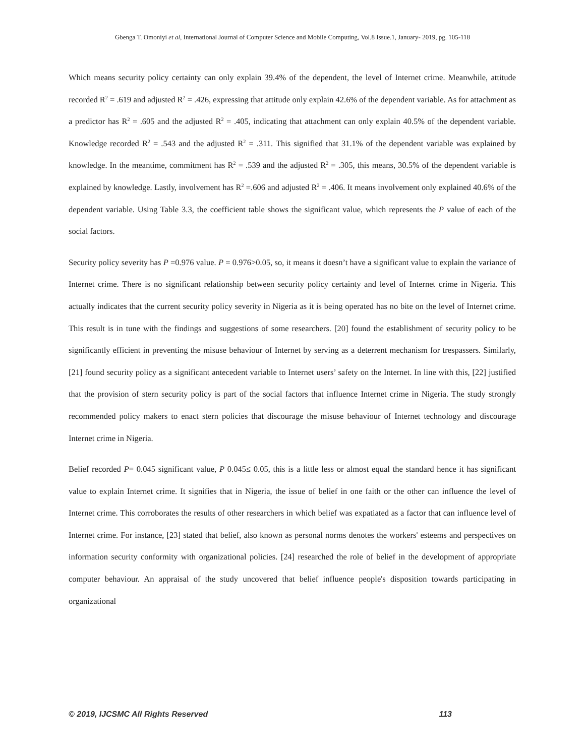Gbenga T. Omoniyi et al, International Journal of Computer Science and Mobile Computing, Vol.8 Issue.1, January- 2019, pg. 105-118
Which means security policy certainty can only explain 39.4% of the dependent, the level of Internet crime. Meanwhile, attitude recorded R<sup>2</sup> = .619 and adjusted R<sup>2</sup> = .426, expressing that attitude only explain 42.6% of the dependent variable. As for attachment as a predictor has R<sup>2</sup> = .605 and the adjusted R<sup>2</sup> = .405, indicating that attachment can only explain 40.5% of the dependent variable. Knowledge recorded R<sup>2</sup> = .543 and the adjusted R<sup>2</sup> = .311. This signified that 31.1% of the dependent variable was explained by knowledge. In the meantime, commitment has R<sup>2</sup> = .539 and the adjusted R<sup>2</sup> = .305, this means, 30.5% of the dependent variable is explained by knowledge. Lastly, involvement has R<sup>2</sup> =.606 and adjusted R<sup>2</sup> = .406. It means involvement only explained 40.6% of the dependent variable. Using Table 3.3, the coefficient table shows the significant value, which represents the P value of each of the social factors.
Security policy severity has P =0.976 value. P = 0.976>0.05, so, it means it doesn’t have a significant value to explain the variance of Internet crime. There is no significant relationship between security policy certainty and level of Internet crime in Nigeria. This actually indicates that the current security policy severity in Nigeria as it is being operated has no bite on the level of Internet crime. This result is in tune with the findings and suggestions of some researchers. [20] found the establishment of security policy to be significantly efficient in preventing the misuse behaviour of Internet by serving as a deterrent mechanism for trespassers. Similarly, [21] found security policy as a significant antecedent variable to Internet users’ safety on the Internet. In line with this, [22] justified that the provision of stern security policy is part of the social factors that influence Internet crime in Nigeria. The study strongly recommended policy makers to enact stern policies that discourage the misuse behaviour of Internet technology and discourage Internet crime in Nigeria.
Belief recorded P= 0.045 significant value, P 0.045≤ 0.05, this is a little less or almost equal the standard hence it has significant value to explain Internet crime. It signifies that in Nigeria, the issue of belief in one faith or the other can influence the level of Internet crime. This corroborates the results of other researchers in which belief was expatiated as a factor that can influence level of Internet crime. For instance, [23] stated that belief, also known as personal norms denotes the workers' esteems and perspectives on information security conformity with organizational policies. [24] researched the role of belief in the development of appropriate computer behaviour. An appraisal of the study uncovered that belief influence people's disposition towards participating in organizational
© 2019, IJCSMC All Rights Reserved 113